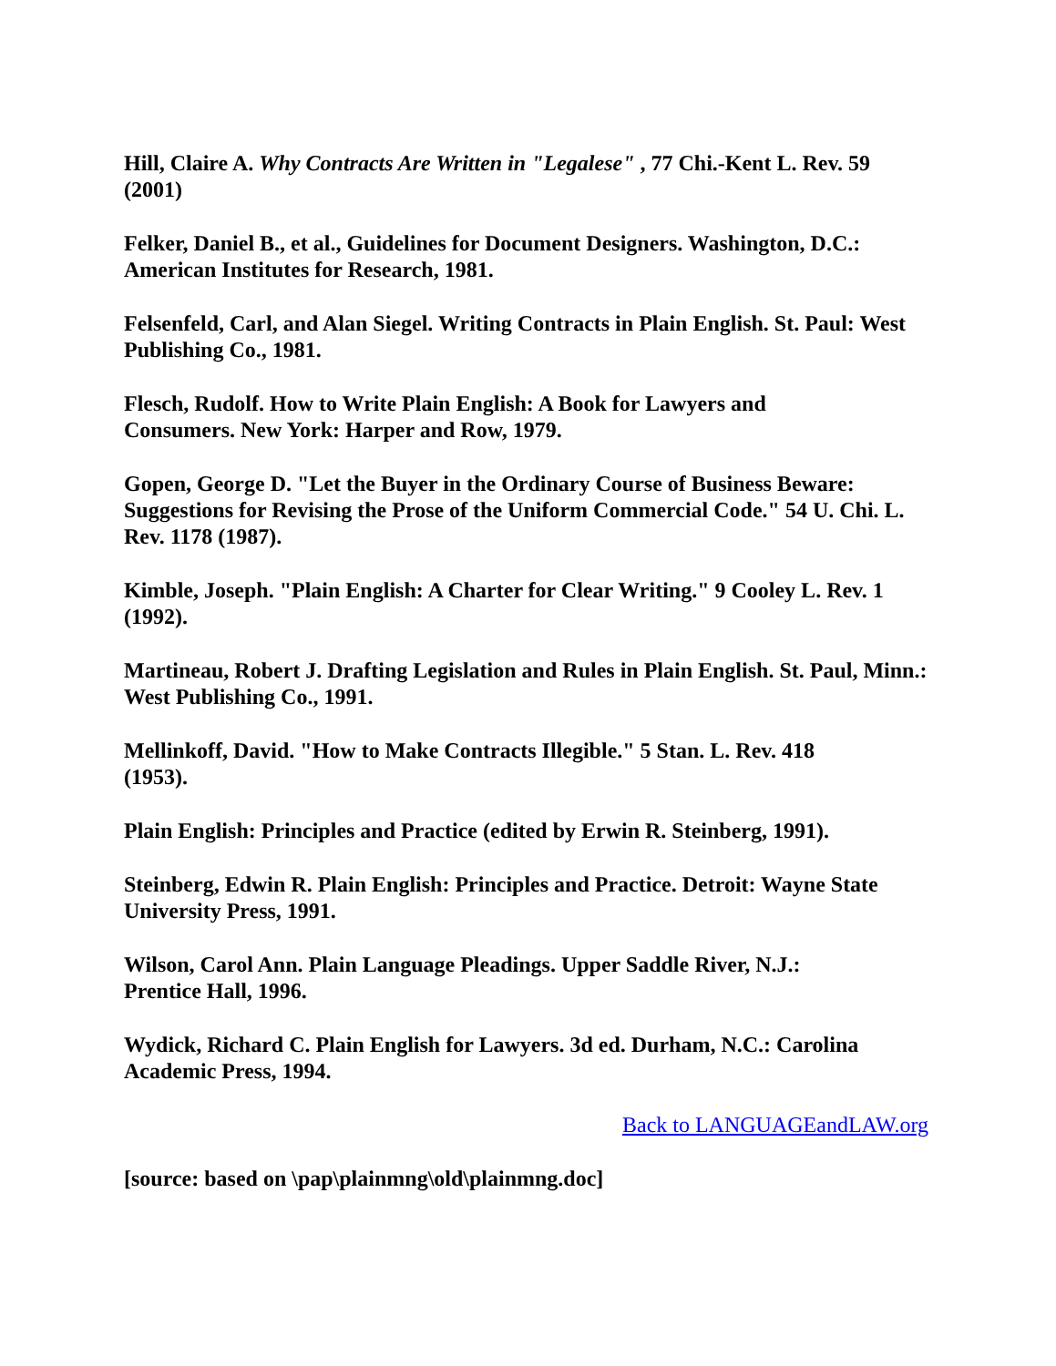Hill, Claire A. Why Contracts Are Written in "Legalese" , 77 Chi.-Kent L. Rev. 59 (2001)
Felker, Daniel B., et al., Guidelines for Document Designers. Washington, D.C.: American Institutes for Research, 1981.
Felsenfeld, Carl, and Alan Siegel. Writing Contracts in Plain English. St. Paul: West Publishing Co., 1981.
Flesch, Rudolf. How to Write Plain English: A Book for Lawyers and
Consumers. New York: Harper and Row, 1979.
Gopen, George D. "Let the Buyer in the Ordinary Course of Business Beware: Suggestions for Revising the Prose of the Uniform Commercial Code." 54 U. Chi. L. Rev. 1178 (1987).
Kimble, Joseph. "Plain English: A Charter for Clear Writing." 9 Cooley L. Rev. 1 (1992).
Martineau, Robert J. Drafting Legislation and Rules in Plain English. St. Paul, Minn.: West Publishing Co., 1991.
Mellinkoff, David. "How to Make Contracts Illegible." 5 Stan. L. Rev. 418
(1953).
Plain English: Principles and Practice (edited by Erwin R. Steinberg, 1991).
Steinberg, Edwin R. Plain English: Principles and Practice. Detroit: Wayne State University Press, 1991.
Wilson, Carol Ann. Plain Language Pleadings. Upper Saddle River, N.J.:
Prentice Hall, 1996.
Wydick, Richard C. Plain English for Lawyers. 3d ed. Durham, N.C.: Carolina Academic Press, 1994.
Back to LANGUAGEandLAW.org
[source: based on \pap\plainmng\old\plainmng.doc]